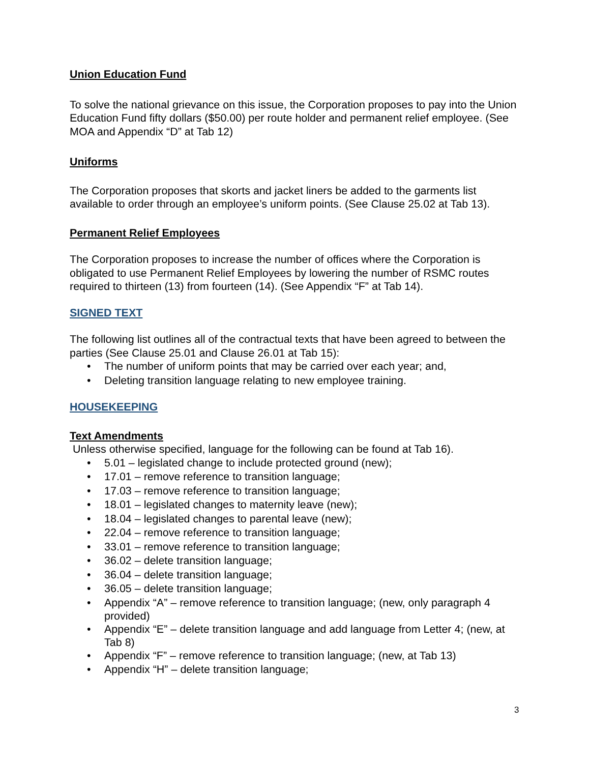Union Education Fund
To solve the national grievance on this issue, the Corporation proposes to pay into the Union Education Fund fifty dollars ($50.00) per route holder and permanent relief employee. (See MOA and Appendix “D” at Tab 12)
Uniforms
The Corporation proposes that skorts and jacket liners be added to the garments list available to order through an employee’s uniform points. (See Clause 25.02 at Tab 13).
Permanent Relief Employees
The Corporation proposes to increase the number of offices where the Corporation is obligated to use Permanent Relief Employees by lowering the number of RSMC routes required to thirteen (13) from fourteen (14). (See Appendix “F” at Tab 14).
SIGNED TEXT
The following list outlines all of the contractual texts that have been agreed to between the parties (See Clause 25.01 and Clause 26.01 at Tab 15):
• The number of uniform points that may be carried over each year; and,
• Deleting transition language relating to new employee training.
HOUSEKEEPING
Text Amendments
Unless otherwise specified, language for the following can be found at Tab 16).
• 5.01 – legislated change to include protected ground (new);
• 17.01 – remove reference to transition language;
• 17.03 – remove reference to transition language;
• 18.01 – legislated changes to maternity leave (new);
• 18.04 – legislated changes to parental leave (new);
• 22.04 – remove reference to transition language;
• 33.01 – remove reference to transition language;
• 36.02 – delete transition language;
• 36.04 – delete transition language;
• 36.05 – delete transition language;
• Appendix “A” – remove reference to transition language; (new, only paragraph 4 provided)
• Appendix “E” – delete transition language and add language from Letter 4; (new, at Tab 8)
• Appendix “F” – remove reference to transition language; (new, at Tab 13)
• Appendix “H” – delete transition language;
3